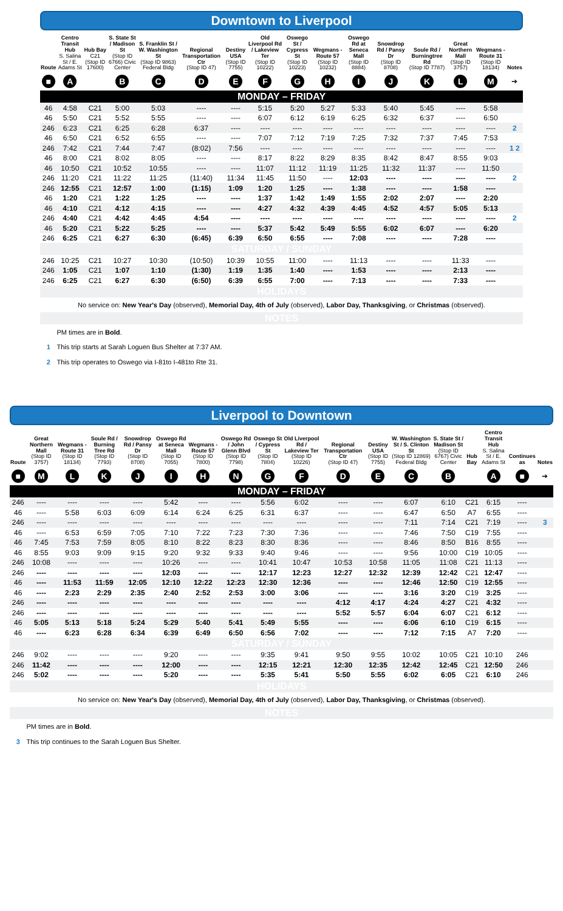Downtown to Liverpool
| Route | Centro Transit Hub S. Salina St / E. Adams St | Hub Bay C21 (Stop ID 17600) | S. State St / Madison St (Stop ID 6766) Civic Center | S. Franklin St / W. Washington St (Stop ID 9863) Federal Bldg | Regional Transportation Ctr (Stop ID 47) | Destiny USA (Stop ID 7755) | Old Liverpool Rd / Lakeview Ter (Stop ID 10222) | Oswego St / Cypress St (Stop ID 10223) | Wegmans - Route 57 (Stop ID 10232) | Oswego Rd at Seneca Mall (Stop ID 8884) | Snowdrop Rd / Pansy Dr (Stop ID 8708) | Soule Rd / Burningtree Rd (Stop ID 7787) | Great Northern Mall (Stop ID 3757) | Wegmans - Route 31 (Stop ID 18134) | Notes |
| --- | --- | --- | --- | --- | --- | --- | --- | --- | --- | --- | --- | --- | --- | --- | --- |
| ■ | A | | B | C | D | E | F | G | H | I | J | K | L | M | ➔ |
| MONDAY – FRIDAY | | | | | | | | | | | | | | | |
| 46 | 4:58 | C21 | 5:00 | 5:03 | ---- | ---- | 5:15 | 5:20 | 5:27 | 5:33 | 5:40 | 5:45 | ---- | 5:58 | |
| 46 | 5:50 | C21 | 5:52 | 5:55 | ---- | ---- | 6:07 | 6:12 | 6:19 | 6:25 | 6:32 | 6:37 | ---- | 6:50 | |
| 246 | 6:23 | C21 | 6:25 | 6:28 | 6:37 | ---- | ---- | ---- | ---- | ---- | ---- | ---- | ---- | ---- | 2 |
| 46 | 6:50 | C21 | 6:52 | 6:55 | ---- | ---- | 7:07 | 7:12 | 7:19 | 7:25 | 7:32 | 7:37 | 7:45 | 7:53 | |
| 246 | 7:42 | C21 | 7:44 | 7:47 | (8:02) | 7:56 | ---- | ---- | ---- | ---- | ---- | ---- | ---- | ---- | 1 2 |
| 46 | 8:00 | C21 | 8:02 | 8:05 | ---- | ---- | 8:17 | 8:22 | 8:29 | 8:35 | 8:42 | 8:47 | 8:55 | 9:03 | |
| 46 | 10:50 | C21 | 10:52 | 10:55 | ---- | ---- | 11:07 | 11:12 | 11:19 | 11:25 | 11:32 | 11:37 | ---- | 11:50 | |
| 246 | 11:20 | C21 | 11:22 | 11:25 | (11:40) | 11:34 | 11:45 | 11:50 | ---- | 12:03 | ---- | ---- | ---- | ---- | 2 |
| 246 | 12:55 | C21 | 12:57 | 1:00 | (1:15) | 1:09 | 1:20 | 1:25 | ---- | 1:38 | ---- | ---- | 1:58 | ---- | |
| 46 | 1:20 | C21 | 1:22 | 1:25 | ---- | ---- | 1:37 | 1:42 | 1:49 | 1:55 | 2:02 | 2:07 | ---- | 2:20 | |
| 46 | 4:10 | C21 | 4:12 | 4:15 | ---- | ---- | 4:27 | 4:32 | 4:39 | 4:45 | 4:52 | 4:57 | 5:05 | 5:13 | |
| 246 | 4:40 | C21 | 4:42 | 4:45 | 4:54 | ---- | ---- | ---- | ---- | ---- | ---- | ---- | ---- | ---- | 2 |
| 46 | 5:20 | C21 | 5:22 | 5:25 | ---- | ---- | 5:37 | 5:42 | 5:49 | 5:55 | 6:02 | 6:07 | ---- | 6:20 | |
| 246 | 6:25 | C21 | 6:27 | 6:30 | (6:45) | 6:39 | 6:50 | 6:55 | ---- | 7:08 | ---- | ---- | 7:28 | ---- | |
| SATURDAY / SUNDAY | | | | | | | | | | | | | | | |
| 246 | 10:25 | C21 | 10:27 | 10:30 | (10:50) | 10:39 | 10:55 | 11:00 | ---- | 11:13 | ---- | ---- | 11:33 | ---- | |
| 246 | 1:05 | C21 | 1:07 | 1:10 | (1:30) | 1:19 | 1:35 | 1:40 | ---- | 1:53 | ---- | ---- | 2:13 | ---- | |
| 246 | 6:25 | C21 | 6:27 | 6:30 | (6:50) | 6:39 | 6:55 | 7:00 | ---- | 7:13 | ---- | ---- | 7:33 | ---- | |
| HOLIDAYS | | | | | | | | | | | | | | | |
| No service on: New Year's Day (observed), Memorial Day, 4th of July (observed), Labor Day, Thanksgiving , or Christmas (observed). | | | | | | | | | | | | | | | |
| NOTES | | | | | | | | | | | | | | | |
| | PM times are in Bold . | | | | | | | | | | | | | | |
| 1 | This trip starts at Sarah Loguen Bus Shelter at 7:37 AM. | | | | | | | | | | | | | | |
| 2 | This trip operates to Oswego via I-81to I-481to Rte 31. | | | | | | | | | | | | | | |
Liverpool to Downtown
| Route | Great Northern Mall (Stop ID 3757) | Wegmans - Route 31 (Stop ID 18134) | Soule Rd / Burning Tree Rd (Stop ID 7793) | Snowdrop Rd / Pansy Dr (Stop ID 8708) | Oswego Rd at Seneca Mall (Stop ID 7055) | Wegmans - Route 57 (Stop ID 7800) | Oswego Rd / John Glenn Blvd (Stop ID 7798) | Oswego St / Cypress St (Stop ID 7804) | Old Liverpool Rd / Lakeview Ter (Stop ID 10226) | Regional Transportation Ctr (Stop ID 47) | Destiny USA (Stop ID 7755) | W. Washington St / S. Clinton St (Stop ID 12869) Federal Bldg | S. State St / Madison St (Stop ID 6767) Civic Center | Hub Bay | Centro Transit Hub S. Salina St / E. Adams St | Continues as | Notes |
| --- | --- | --- | --- | --- | --- | --- | --- | --- | --- | --- | --- | --- | --- | --- | --- | --- | --- |
| ■ | M | L | K | J | I | H | N | G | F | D | E | C | B | | A | ■ | ➔ |
| MONDAY – FRIDAY | | | | | | | | | | | | | | | | | |
| 246 | ---- | ---- | ---- | ---- | 5:42 | ---- | ---- | 5:56 | 6:02 | ---- | ---- | 6:07 | 6:10 | C21 | 6:15 | ---- | |
| 46 | ---- | 5:58 | 6:03 | 6:09 | 6:14 | 6:24 | 6:25 | 6:31 | 6:37 | ---- | ---- | 6:47 | 6:50 | A7 | 6:55 | ---- | |
| 246 | ---- | ---- | ---- | ---- | ---- | ---- | ---- | ---- | ---- | ---- | ---- | 7:11 | 7:14 | C21 | 7:19 | ---- | 3 |
| 46 | ---- | 6:53 | 6:59 | 7:05 | 7:10 | 7:22 | 7:23 | 7:30 | 7:36 | ---- | ---- | 7:46 | 7:50 | C19 | 7:55 | ---- | |
| 46 | 7:45 | 7:53 | 7:59 | 8:05 | 8:10 | 8:22 | 8:23 | 8:30 | 8:36 | ---- | ---- | 8:46 | 8:50 | B16 | 8:55 | ---- | |
| 46 | 8:55 | 9:03 | 9:09 | 9:15 | 9:20 | 9:32 | 9:33 | 9:40 | 9:46 | ---- | ---- | 9:56 | 10:00 | C19 | 10:05 | ---- | |
| 246 | 10:08 | ---- | ---- | ---- | 10:26 | ---- | ---- | 10:41 | 10:47 | 10:53 | 10:58 | 11:05 | 11:08 | C21 | 11:13 | ---- | |
| 246 | ---- | ---- | ---- | ---- | 12:03 | ---- | ---- | 12:17 | 12:23 | 12:27 | 12:32 | 12:39 | 12:42 | C21 | 12:47 | ---- | |
| 46 | ---- | 11:53 | 11:59 | 12:05 | 12:10 | 12:22 | 12:23 | 12:30 | 12:36 | ---- | ---- | 12:46 | 12:50 | C19 | 12:55 | ---- | |
| 46 | ---- | 2:23 | 2:29 | 2:35 | 2:40 | 2:52 | 2:53 | 3:00 | 3:06 | ---- | ---- | 3:16 | 3:20 | C19 | 3:25 | ---- | |
| 246 | ---- | ---- | ---- | ---- | ---- | ---- | ---- | ---- | ---- | 4:12 | 4:17 | 4:24 | 4:27 | C21 | 4:32 | ---- | |
| 246 | ---- | ---- | ---- | ---- | ---- | ---- | ---- | ---- | ---- | 5:52 | 5:57 | 6:04 | 6:07 | C21 | 6:12 | ---- | |
| 46 | 5:05 | 5:13 | 5:18 | 5:24 | 5:29 | 5:40 | 5:41 | 5:49 | 5:55 | ---- | ---- | 6:06 | 6:10 | C19 | 6:15 | ---- | |
| 46 | ---- | 6:23 | 6:28 | 6:34 | 6:39 | 6:49 | 6:50 | 6:56 | 7:02 | ---- | ---- | 7:12 | 7:15 | A7 | 7:20 | ---- | |
| SATURDAY / SUNDAY | | | | | | | | | | | | | | | | | |
| 246 | 9:02 | ---- | ---- | ---- | 9:20 | ---- | ---- | 9:35 | 9:41 | 9:50 | 9:55 | 10:02 | 10:05 | C21 | 10:10 | 246 | |
| 246 | 11:42 | ---- | ---- | ---- | 12:00 | ---- | ---- | 12:15 | 12:21 | 12:30 | 12:35 | 12:42 | 12:45 | C21 | 12:50 | 246 | |
| 246 | 5:02 | ---- | ---- | ---- | 5:20 | ---- | ---- | 5:35 | 5:41 | 5:50 | 5:55 | 6:02 | 6:05 | C21 | 6:10 | 246 | |
| HOLIDAYS | | | | | | | | | | | | | | | | | |
| No service on: New Year's Day (observed), Memorial Day, 4th of July (observed), Labor Day, Thanksgiving , or Christmas (observed). | | | | | | | | | | | | | | | | | |
| NOTES | | | | | | | | | | | | | | | | | |
| | PM times are in Bold . | | | | | | | | | | | | | | | | |
| 3 | This trip continues to the Sarah Loguen Bus Shelter. | | | | | | | | | | | | | | | | |